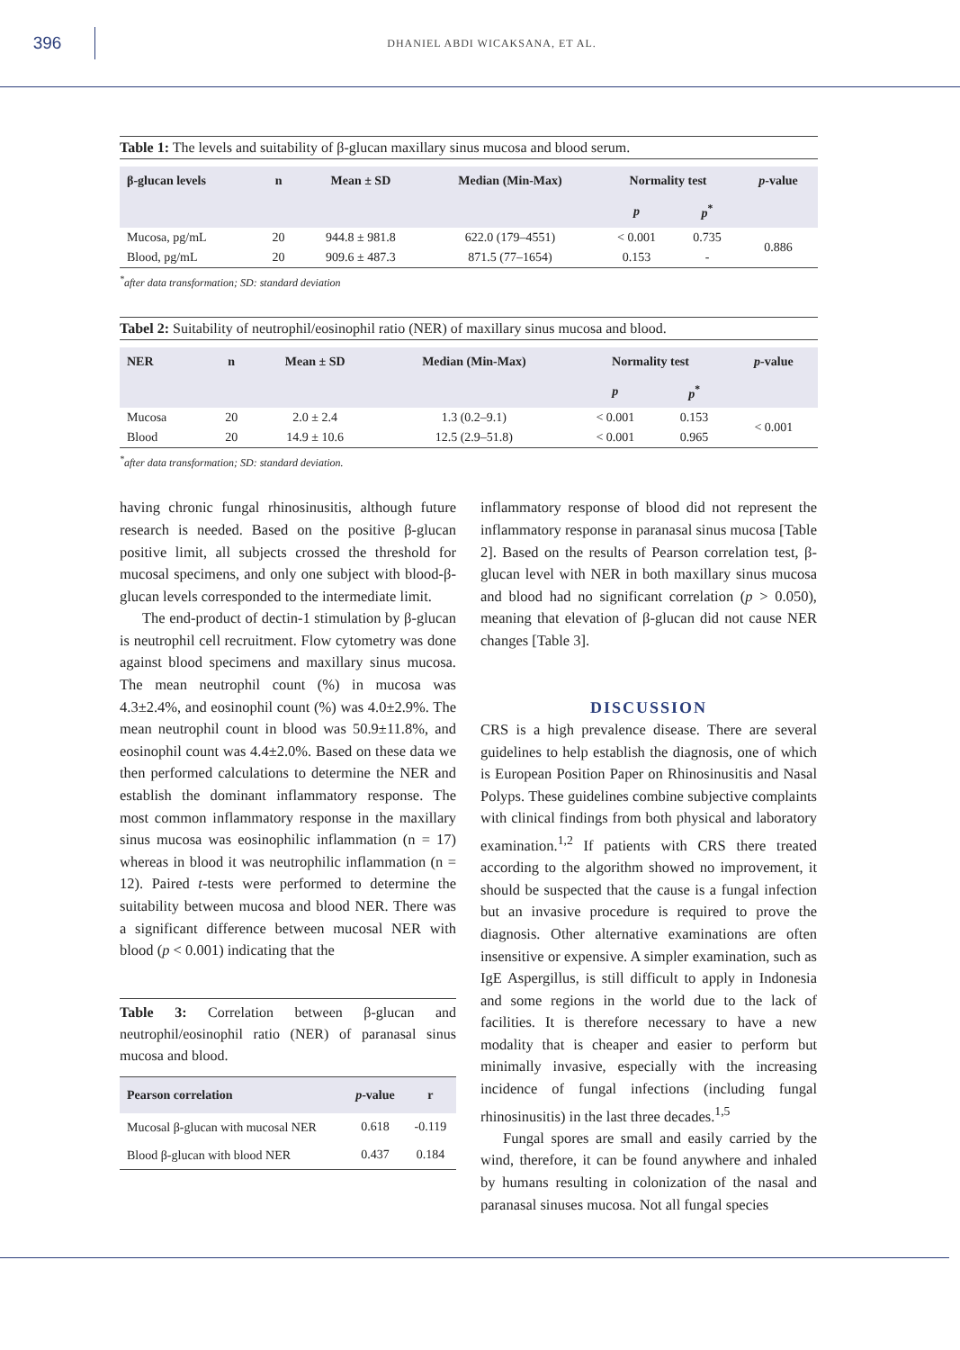396
DHANIEL ABDI WICAKSANA, ET AL.
Table 1: The levels and suitability of β-glucan maxillary sinus mucosa and blood serum.
| β-glucan levels | n | Mean ± SD | Median (Min-Max) | Normality test | | p -value |
| --- | --- | --- | --- | --- | --- | --- |
| | | | | p | p<sup>*</sup> | |
| Mucosa, pg/mL | 20 | 944.8 ± 981.8 | 622.0 (179–4551) | < 0.001 | 0.735 | 0.886 |
| Blood, pg/mL | 20 | 909.6 ± 487.3 | 871.5 (77–1654) | 0.153 | - | |
<sup>*</sup> after data transformation; SD: standard deviation
Tabel 2: Suitability of neutrophil/eosinophil ratio (NER) of maxillary sinus mucosa and blood.
| NER | n | Mean ± SD | Median (Min-Max) | Normality test | | p -value |
| --- | --- | --- | --- | --- | --- | --- |
| | | | | p | p<sup>*</sup> | |
| Mucosa | 20 | 2.0 ± 2.4 | 1.3 (0.2–9.1) | < 0.001 | 0.153 | < 0.001 |
| Blood | 20 | 14.9 ± 10.6 | 12.5 (2.9–51.8) | < 0.001 | 0.965 | |
<sup>*</sup> after data transformation; SD: standard deviation.
having chronic fungal rhinosinusitis, although future research is needed. Based on the positive β-glucan positive limit, all subjects crossed the threshold for mucosal specimens, and only one subject with blood-β-glucan levels corresponded to the intermediate limit.
The end-product of dectin-1 stimulation by β-glucan is neutrophil cell recruitment. Flow cytometry was done against blood specimens and maxillary sinus mucosa. The mean neutrophil count (%) in mucosa was 4.3±2.4%, and eosinophil count (%) was 4.0±2.9%. The mean neutrophil count in blood was 50.9±11.8%, and eosinophil count was 4.4±2.0%. Based on these data we then performed calculations to determine the NER and establish the dominant inflammatory response. The most common inflammatory response in the maxillary sinus mucosa was eosinophilic inflammation (n = 17) whereas in blood it was neutrophilic inflammation (n = 12). Paired t-tests were performed to determine the suitability between mucosa and blood NER. There was a significant difference between mucosal NER with blood (p < 0.001) indicating that the
Table 3: Correlation between β-glucan and neutrophil/eosinophil ratio (NER) of paranasal sinus mucosa and blood.
| Pearson correlation | p -value | r |
| --- | --- | --- |
| Mucosal β-glucan with mucosal NER | 0.618 | -0.119 |
| Blood β-glucan with blood NER | 0.437 | 0.184 |
inflammatory response of blood did not represent the inflammatory response in paranasal sinus mucosa [Table 2]. Based on the results of Pearson correlation test, β-glucan level with NER in both maxillary sinus mucosa and blood had no significant correlation (p > 0.050), meaning that elevation of β-glucan did not cause NER changes [Table 3].
DISCUSSION
CRS is a high prevalence disease. There are several guidelines to help establish the diagnosis, one of which is European Position Paper on Rhinosinusitis and Nasal Polyps. These guidelines combine subjective complaints with clinical findings from both physical and laboratory examination.<sup>1,2</sup> If patients with CRS there treated according to the algorithm showed no improvement, it should be suspected that the cause is a fungal infection but an invasive procedure is required to prove the diagnosis. Other alternative examinations are often insensitive or expensive. A simpler examination, such as IgE Aspergillus, is still difficult to apply in Indonesia and some regions in the world due to the lack of facilities. It is therefore necessary to have a new modality that is cheaper and easier to perform but minimally invasive, especially with the increasing incidence of fungal infections (including fungal rhinosinusitis) in the last three decades.<sup>1,5</sup>
Fungal spores are small and easily carried by the wind, therefore, it can be found anywhere and inhaled by humans resulting in colonization of the nasal and paranasal sinuses mucosa. Not all fungal species